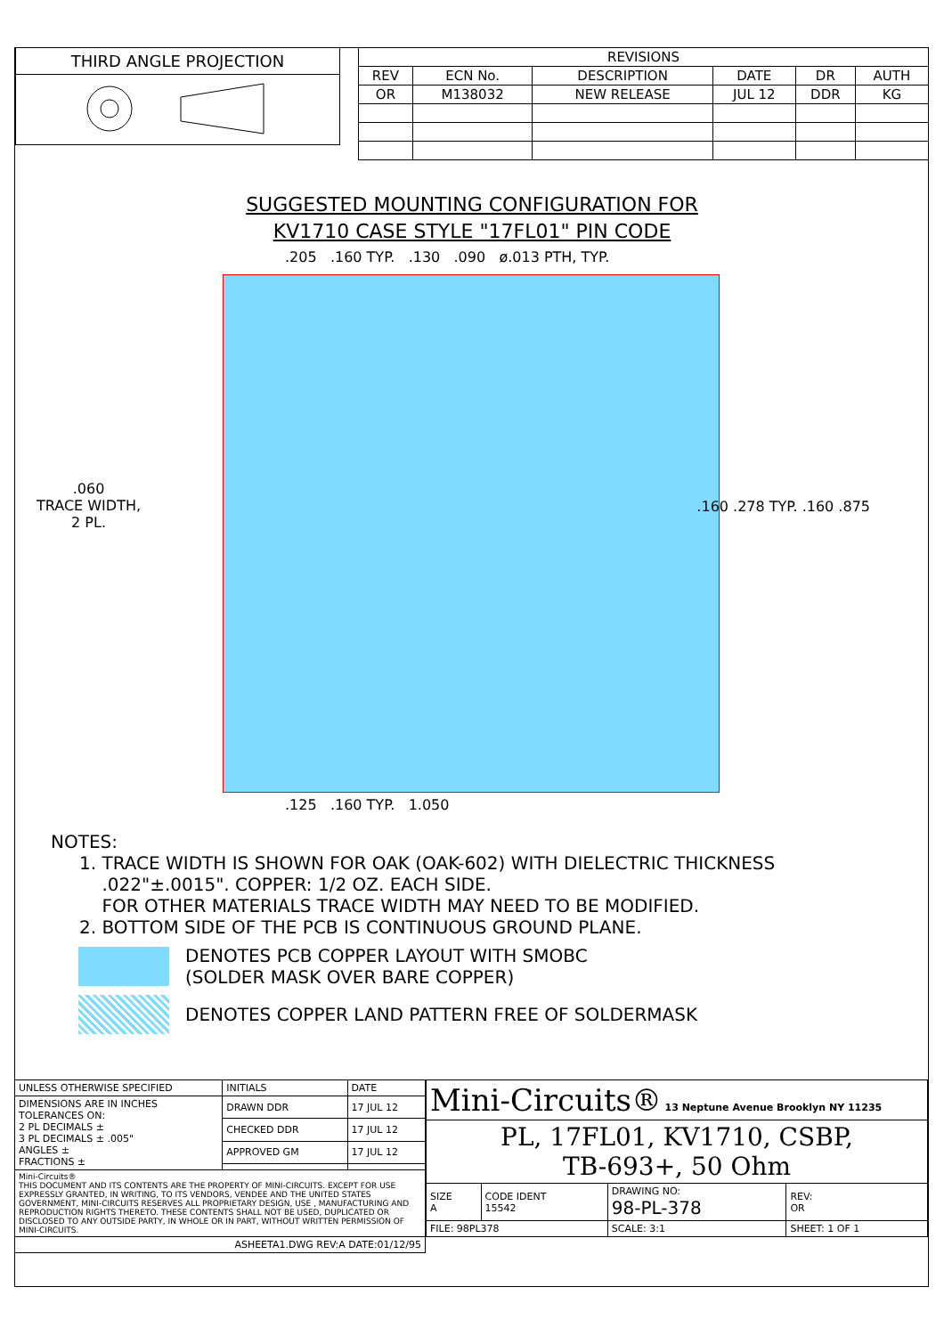THIRD ANGLE PROJECTION
| REVISIONS | | | | | |
| --- | --- | --- | --- | --- | --- |
| REV | ECN No. | DESCRIPTION | DATE | DR | AUTH |
| OR | M138032 | NEW RELEASE | JUL 12 | DDR | KG |
SUGGESTED MOUNTING CONFIGURATION FOR
KV1710 CASE STYLE "17FL01" PIN CODE
.205 .160 TYP. .130 .090 ø.013 PTH, TYP.
.060
TRACE WIDTH,
2 PL.
.160 .278 TYP. .160 .875
.125 .160 TYP. 1.050
NOTES:
1. TRACE WIDTH IS SHOWN FOR OAK (OAK-602) WITH DIELECTRIC THICKNESS
.022"±.0015". COPPER: 1/2 OZ. EACH SIDE.
FOR OTHER MATERIALS TRACE WIDTH MAY NEED TO BE MODIFIED.
2. BOTTOM SIDE OF THE PCB IS CONTINUOUS GROUND PLANE.
DENOTES PCB COPPER LAYOUT WITH SMOBC
(SOLDER MASK OVER BARE COPPER)
DENOTES COPPER LAND PATTERN FREE OF SOLDERMASK
| UNLESS OTHERWISE SPECIFIED | INITIALS | DATE |
| DIMENSIONS ARE IN INCHES TOLERANCES ON: 2 PL DECIMALS ± 3 PL DECIMALS ± .005" ANGLES ± FRACTIONS ± | DRAWN DDR | 17 JUL 12 |
| | CHECKED DDR | 17 JUL 12 |
| | APPROVED GM | 17 JUL 12 |
| Mini-Circuits® THIS DOCUMENT AND ITS CONTENTS ARE THE PROPERTY OF MINI-CIRCUITS. EXCEPT FOR USE EXPRESSLY GRANTED, IN WRITING, TO ITS VENDORS, VENDEE AND THE UNITED STATES GOVERNMENT, MINI-CIRCUITS RESERVES ALL PROPRIETARY DESIGN, USE , MANUFACTURING AND REPRODUCTION RIGHTS THERETO. THESE CONTENTS SHALL NOT BE USED, DUPLICATED OR DISCLOSED TO ANY OUTSIDE PARTY, IN WHOLE OR IN PART, WITHOUT WRITTEN PERMISSION OF MINI-CIRCUITS. | | |
| ASHEETA1.DWG REV:A DATE:01/12/95 | | |
| Mini-Circuits® 13 Neptune Avenue Brooklyn NY 11235 | | | |
| PL, 17FL01, KV1710, CSBP, TB-693+, 50 Ohm | | | |
| SIZE A | CODE IDENT 15542 | DRAWING NO: 98-PL-378 | REV: OR |
| FILE: 98PL378 | | SCALE: 3:1 | SHEET: 1 OF 1 |